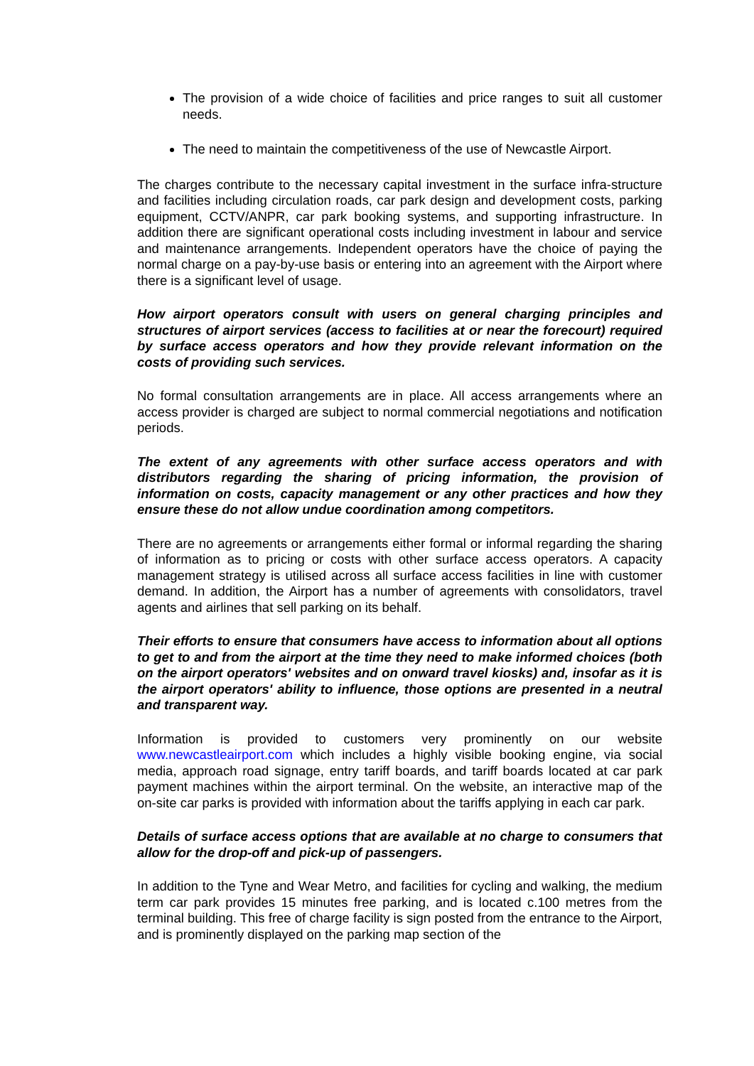The provision of a wide choice of facilities and price ranges to suit all customer needs.
The need to maintain the competitiveness of the use of Newcastle Airport.
The charges contribute to the necessary capital investment in the surface infra-structure and facilities including circulation roads, car park design and development costs, parking equipment, CCTV/ANPR, car park booking systems, and supporting infrastructure. In addition there are significant operational costs including investment in labour and service and maintenance arrangements. Independent operators have the choice of paying the normal charge on a pay-by-use basis or entering into an agreement with the Airport where there is a significant level of usage.
How airport operators consult with users on general charging principles and structures of airport services (access to facilities at or near the forecourt) required by surface access operators and how they provide relevant information on the costs of providing such services.
No formal consultation arrangements are in place. All access arrangements where an access provider is charged are subject to normal commercial negotiations and notification periods.
The extent of any agreements with other surface access operators and with distributors regarding the sharing of pricing information, the provision of information on costs, capacity management or any other practices and how they ensure these do not allow undue coordination among competitors.
There are no agreements or arrangements either formal or informal regarding the sharing of information as to pricing or costs with other surface access operators. A capacity management strategy is utilised across all surface access facilities in line with customer demand. In addition, the Airport has a number of agreements with consolidators, travel agents and airlines that sell parking on its behalf.
Their efforts to ensure that consumers have access to information about all options to get to and from the airport at the time they need to make informed choices (both on the airport operators' websites and on onward travel kiosks) and, insofar as it is the airport operators' ability to influence, those options are presented in a neutral and transparent way.
Information is provided to customers very prominently on our website www.newcastleairport.com which includes a highly visible booking engine, via social media, approach road signage, entry tariff boards, and tariff boards located at car park payment machines within the airport terminal. On the website, an interactive map of the on-site car parks is provided with information about the tariffs applying in each car park.
Details of surface access options that are available at no charge to consumers that allow for the drop-off and pick-up of passengers.
In addition to the Tyne and Wear Metro, and facilities for cycling and walking, the medium term car park provides 15 minutes free parking, and is located c.100 metres from the terminal building. This free of charge facility is sign posted from the entrance to the Airport, and is prominently displayed on the parking map section of the